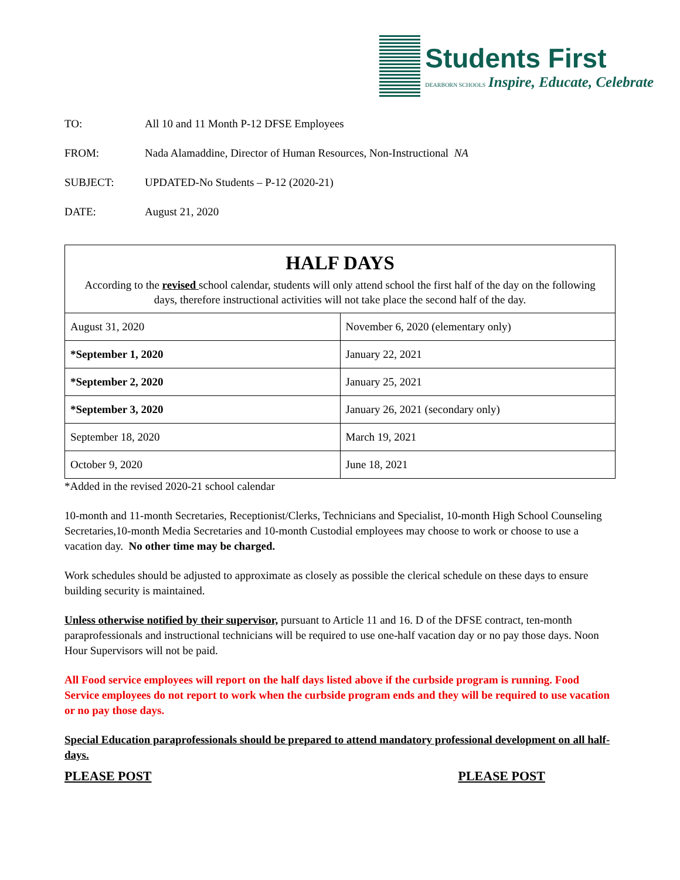Students First
DEARBORN SCHOOLS Inspire, Educate, Celebrate
TO: All 10 and 11 Month P-12 DFSE Employees
FROM: Nada Alamaddine, Director of Human Resources, Non-Instructional NA
SUBJECT: UPDATED-No Students – P-12 (2020-21)
DATE: August 21, 2020
HALF DAYS
According to the revised school calendar, students will only attend school the first half of the day on the following days, therefore instructional activities will not take place the second half of the day.
| August 31, 2020 | November 6, 2020 (elementary only) |
| *September 1, 2020 | January 22, 2021 |
| *September 2, 2020 | January 25, 2021 |
| *September 3, 2020 | January 26, 2021 (secondary only) |
| September 18, 2020 | March 19, 2021 |
| October 9, 2020 | June 18, 2021 |
*Added in the revised 2020-21 school calendar
10-month and 11-month Secretaries, Receptionist/Clerks, Technicians and Specialist, 10-month High School Counseling Secretaries,10-month Media Secretaries and 10-month Custodial employees may choose to work or choose to use a vacation day. No other time may be charged.
Work schedules should be adjusted to approximate as closely as possible the clerical schedule on these days to ensure building security is maintained.
Unless otherwise notified by their supervisor, pursuant to Article 11 and 16. D of the DFSE contract, ten-month paraprofessionals and instructional technicians will be required to use one-half vacation day or no pay those days. Noon Hour Supervisors will not be paid.
All Food service employees will report on the half days listed above if the curbside program is running. Food Service employees do not report to work when the curbside program ends and they will be required to use vacation or no pay those days.
Special Education paraprofessionals should be prepared to attend mandatory professional development on all half-days.
PLEASE POST PLEASE POST